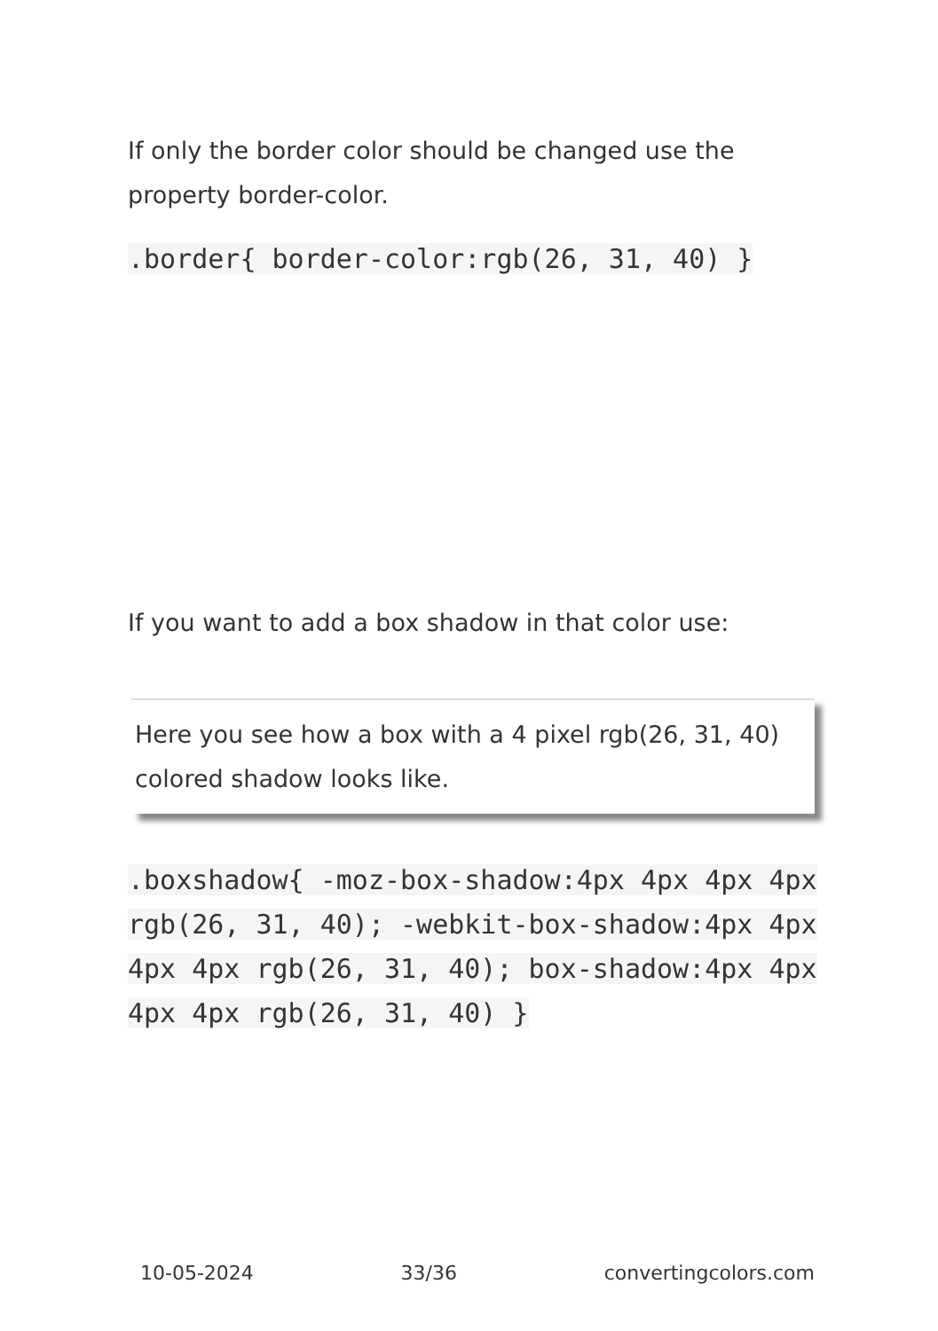If only the border color should be changed use the property border-color.
.border{ border-color:rgb(26, 31, 40) }
If you want to add a box shadow in that color use:
Here you see how a box with a 4 pixel rgb(26, 31, 40) colored shadow looks like.
.boxshadow{ -moz-box-shadow:4px 4px 4px 4px rgb(26, 31, 40); -webkit-box-shadow:4px 4px 4px 4px rgb(26, 31, 40); box-shadow:4px 4px 4px 4px rgb(26, 31, 40) }
10-05-2024 33/36 convertingcolors.com